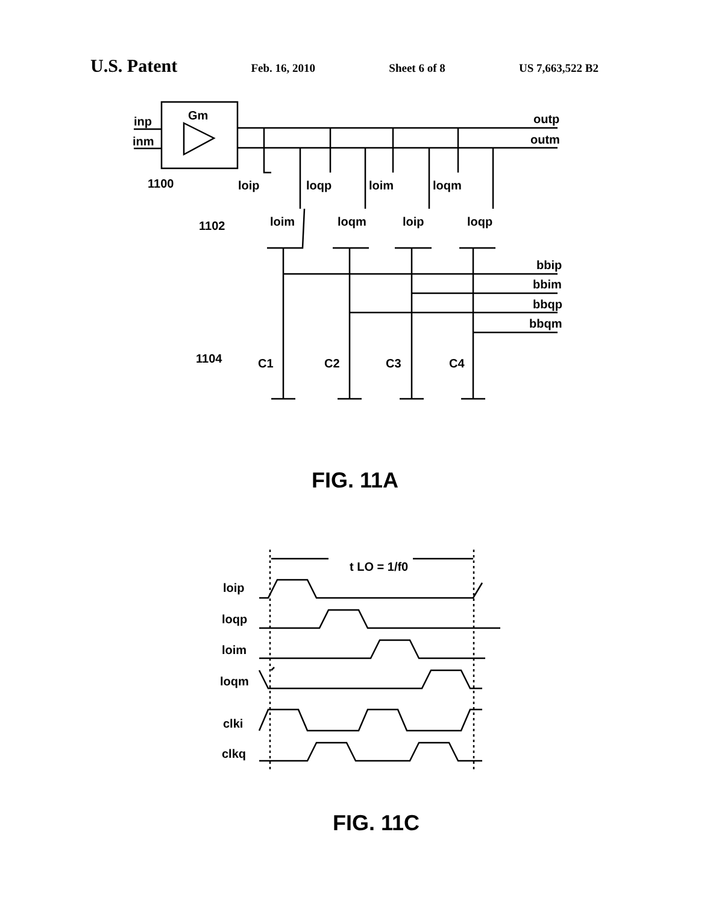U.S. Patent Feb. 16, 2010 Sheet 6 of 8 US 7,663,522 B2
Gm
inp
inm
outp
outm
1100
1102
1104
loip
loqp
loim
loqm
loim
loqm
loip
loqp
bbip
bbim
bbqp
bbqm
C1
C2
C3
C4
FIG. 11A
loip
loqp
loim
loqm
clki
clkq
t LO = 1/f0
FIG. 11C